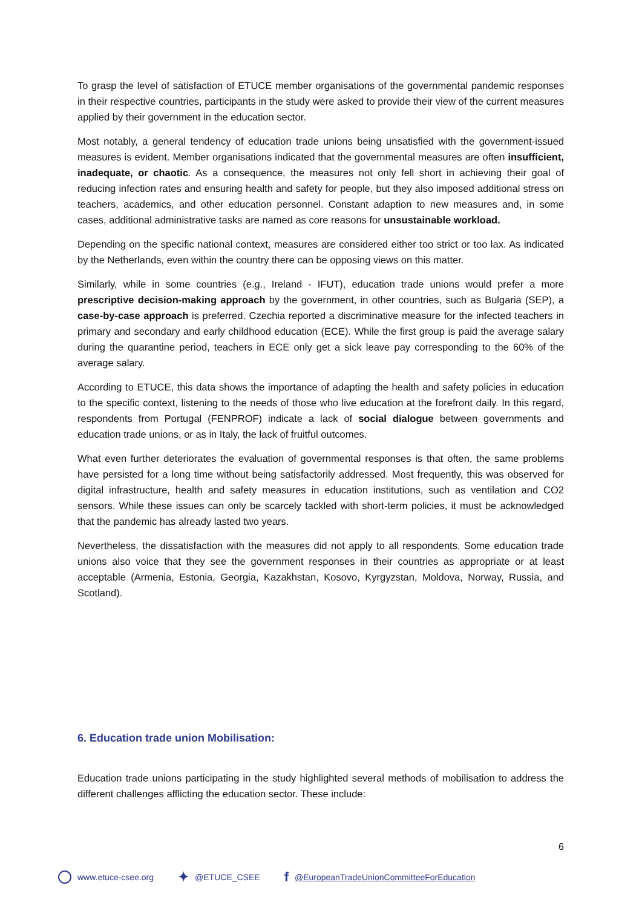To grasp the level of satisfaction of ETUCE member organisations of the governmental pandemic responses in their respective countries, participants in the study were asked to provide their view of the current measures applied by their government in the education sector.
Most notably, a general tendency of education trade unions being unsatisfied with the government-issued measures is evident. Member organisations indicated that the governmental measures are often insufficient, inadequate, or chaotic. As a consequence, the measures not only fell short in achieving their goal of reducing infection rates and ensuring health and safety for people, but they also imposed additional stress on teachers, academics, and other education personnel. Constant adaption to new measures and, in some cases, additional administrative tasks are named as core reasons for unsustainable workload.
Depending on the specific national context, measures are considered either too strict or too lax. As indicated by the Netherlands, even within the country there can be opposing views on this matter.
Similarly, while in some countries (e.g., Ireland - IFUT), education trade unions would prefer a more prescriptive decision-making approach by the government, in other countries, such as Bulgaria (SEP), a case-by-case approach is preferred. Czechia reported a discriminative measure for the infected teachers in primary and secondary and early childhood education (ECE). While the first group is paid the average salary during the quarantine period, teachers in ECE only get a sick leave pay corresponding to the 60% of the average salary.
According to ETUCE, this data shows the importance of adapting the health and safety policies in education to the specific context, listening to the needs of those who live education at the forefront daily. In this regard, respondents from Portugal (FENPROF) indicate a lack of social dialogue between governments and education trade unions, or as in Italy, the lack of fruitful outcomes.
What even further deteriorates the evaluation of governmental responses is that often, the same problems have persisted for a long time without being satisfactorily addressed. Most frequently, this was observed for digital infrastructure, health and safety measures in education institutions, such as ventilation and CO2 sensors. While these issues can only be scarcely tackled with short-term policies, it must be acknowledged that the pandemic has already lasted two years.
Nevertheless, the dissatisfaction with the measures did not apply to all respondents. Some education trade unions also voice that they see the government responses in their countries as appropriate or at least acceptable (Armenia, Estonia, Georgia, Kazakhstan, Kosovo, Kyrgyzstan, Moldova, Norway, Russia, and Scotland).
6. Education trade union Mobilisation:
Education trade unions participating in the study highlighted several methods of mobilisation to address the different challenges afflicting the education sector. These include:
6
www.etuce-csee.org ✦ @ETUCE_CSEE f @EuropeanTradeUnionCommitteeForEducation